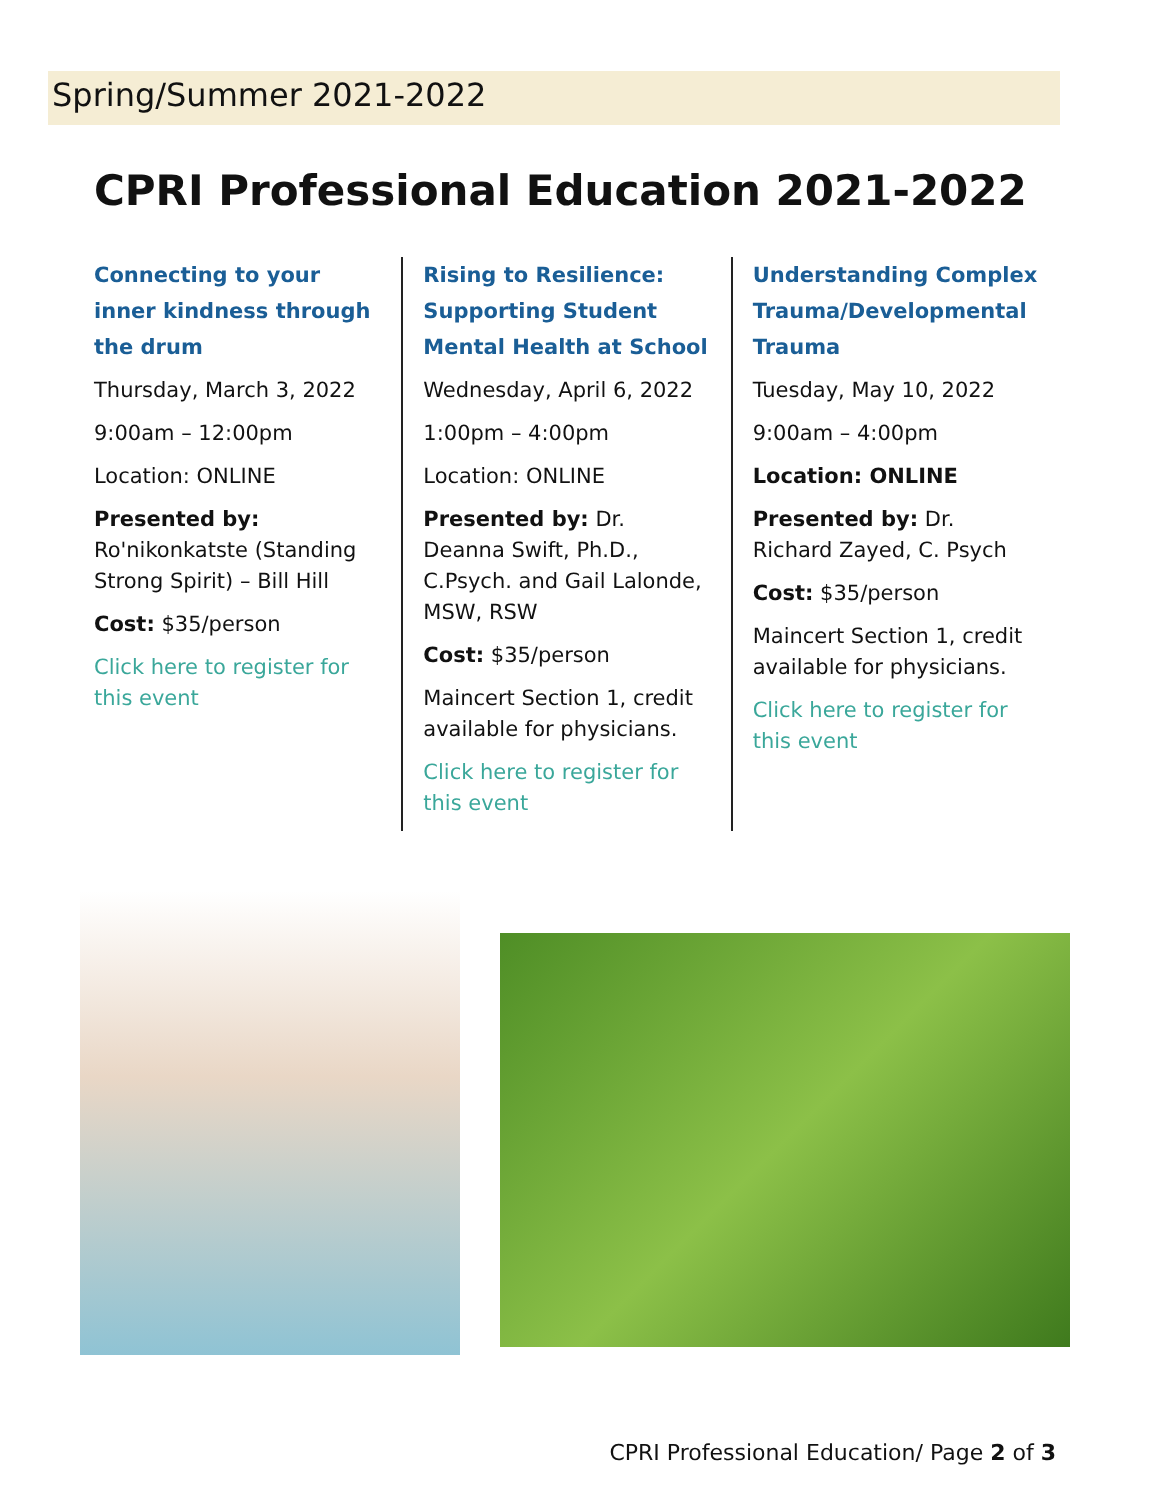Spring/Summer 2021-2022
CPRI Professional Education 2021-2022
Connecting to your inner kindness through the drum
Thursday, March 3, 2022
9:00am – 12:00pm
Location: ONLINE
Presented by:
Ro'nikonkatste (Standing Strong Spirit) – Bill Hill
Cost: $35/person
Click here to register for this event
Rising to Resilience: Supporting Student Mental Health at School
Wednesday, April 6, 2022
1:00pm – 4:00pm
Location: ONLINE
Presented by: Dr. Deanna Swift, Ph.D., C.Psych. and Gail Lalonde, MSW, RSW
Cost: $35/person
Maincert Section 1, credit available for physicians.
Click here to register for this event
Understanding Complex Trauma/Developmental Trauma
Tuesday, May 10, 2022
9:00am – 4:00pm
Location: ONLINE
Presented by: Dr. Richard Zayed, C. Psych
Cost: $35/person
Maincert Section 1, credit available for physicians.
Click here to register for this event
CPRI Professional Education/ Page 2 of 3